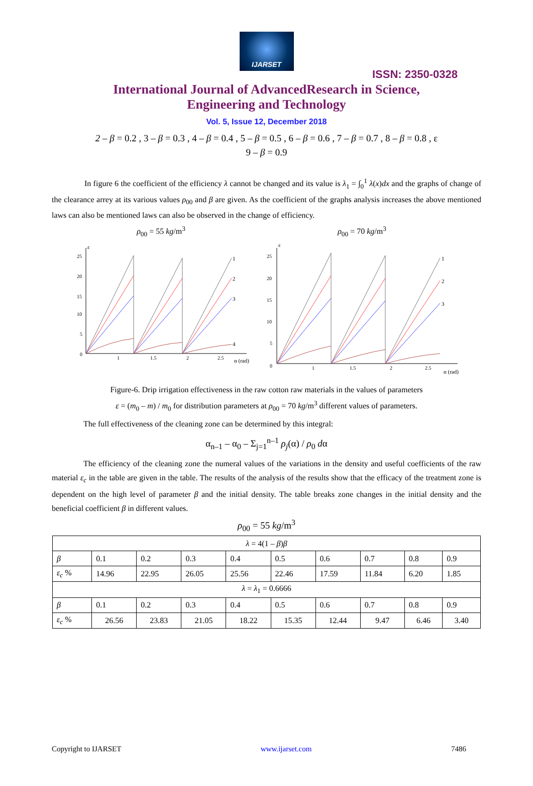IJARSET
ISSN: 2350-0328
International Journal of AdvancedResearch in Science,
Engineering and Technology
Vol. 5, Issue 12, December 2018
2 – β = 0.2 , 3 – β = 0.3 , 4 – β = 0.4 , 5 – β = 0.5 , 6 – β = 0.6 , 7 – β = 0.7 , 8 – β = 0.8 , ε
9 – β = 0.9
In figure 6 the coefficient of the efficiency λ cannot be changed and its value is λ<sub>1</sub> = ∫<sub>0</sub><sup>1</sup> λ(x)dx and the graphs of change of the clearance arrey at its various values ρ<sub>00</sub> and β are given. As the coefficient of the graphs analysis increases the above mentioned laws can also be mentioned laws can also be observed in the change of efficiency.
ρ<sub>00</sub> = 55 kg/m<sup>3</sup>
1
2
3
4
ε
25
20
15
10
5
0
1
1.5
2
2.5
α (rad)
ρ<sub>00</sub> = 70 kg/m<sup>3</sup>
1
2
3
ε
25
20
15
10
5
0
1
1.5
2
2.5
α (rad)
Figure-6. Drip irrigation effectiveness in the raw cotton raw materials in the values of parameters
ε = (m<sub>0</sub> – m) / m<sub>0</sub> for distribution parameters at ρ<sub>00</sub> = 70 kg/m<sup>3</sup> different values of parameters.
The full effectiveness of the cleaning zone can be determined by this integral:
α<sub>n–1</sub> – α<sub>0</sub> – Σ<sub>j=1</sub><sup>n–1</sup> ρ<sub>j</sub>(α) / ρ<sub>0</sub> dα
The efficiency of the cleaning zone the numeral values of the variations in the density and useful coefficients of the raw material ε<sub>c</sub> in the table are given in the table. The results of the analysis of the results show that the efficacy of the treatment zone is dependent on the high level of parameter β and the initial density. The table breaks zone changes in the initial density and the beneficial coefficient β in different values.
ρ<sub>00</sub> = 55 kg/m<sup>3</sup>
| λ = 4(1 – β ) β | | | | | | | | | |
| --- | --- | --- | --- | --- | --- | --- | --- | --- | --- |
| β | 0.1 | 0.2 | 0.3 | 0.4 | 0.5 | 0.6 | 0.7 | 0.8 | 0.9 |
| ε<sub>c</sub> % | 14.96 | 22.95 | 26.05 | 25.56 | 22.46 | 17.59 | 11.84 | 6.20 | 1.85 |
| λ = λ<sub>1</sub> = 0.6666 | | | | | | | | | |
| β | 0.1 | 0.2 | 0.3 | 0.4 | 0.5 | 0.6 | 0.7 | 0.8 | 0.9 |
| ε<sub>c</sub> % | 26.56 | 23.83 | 21.05 | 18.22 | 15.35 | 12.44 | 9.47 | 6.46 | 3.40 |
Copyright to IJARSET www.ijarset.com 7486